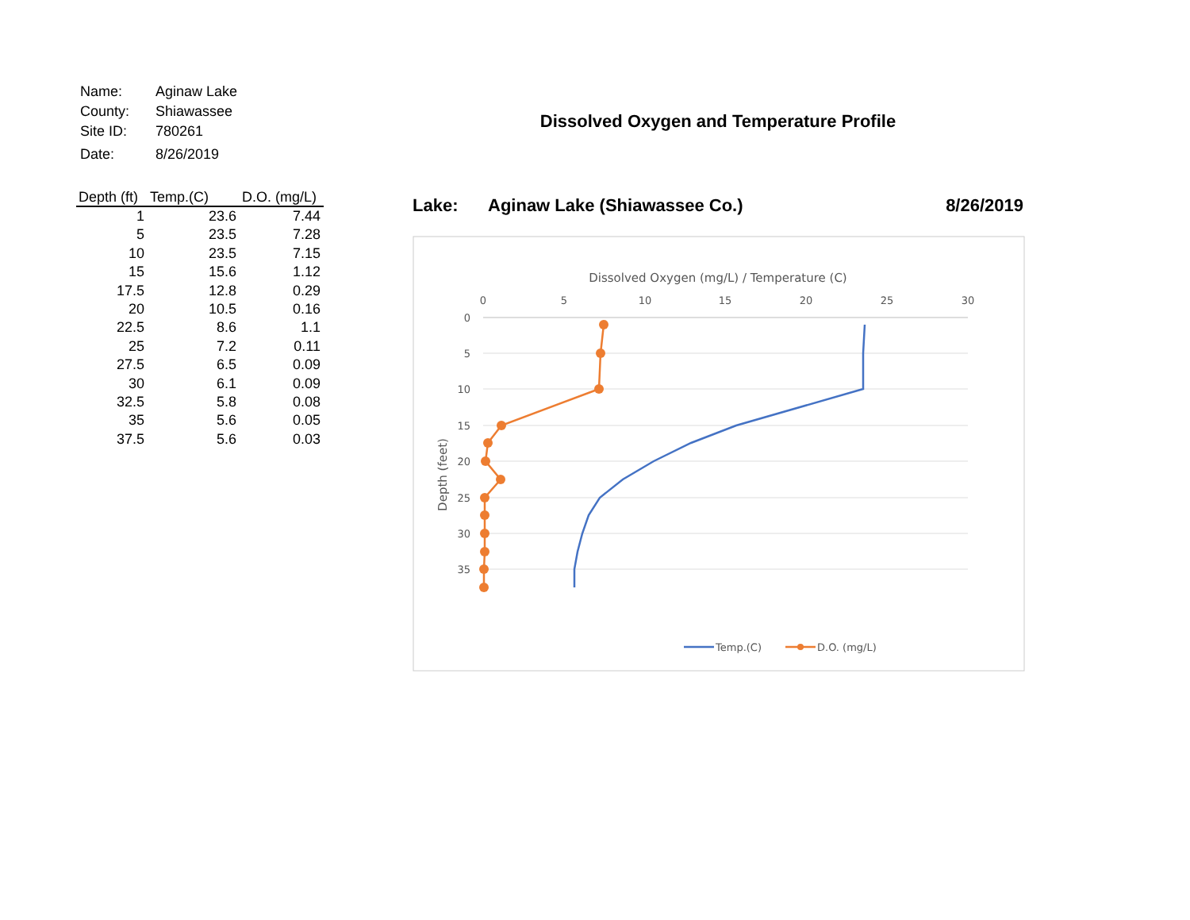| Name: | Aginaw Lake |
| County: | Shiawassee |
| Site ID: | 780261 |
| Date: | 8/26/2019 |
| Depth (ft) | Temp.(C) | D.O. (mg/L) |
| --- | --- | --- |
| 1 | 23.6 | 7.44 |
| 5 | 23.5 | 7.28 |
| 10 | 23.5 | 7.15 |
| 15 | 15.6 | 1.12 |
| 17.5 | 12.8 | 0.29 |
| 20 | 10.5 | 0.16 |
| 22.5 | 8.6 | 1.1 |
| 25 | 7.2 | 0.11 |
| 27.5 | 6.5 | 0.09 |
| 30 | 6.1 | 0.09 |
| 32.5 | 5.8 | 0.08 |
| 35 | 5.6 | 0.05 |
| 37.5 | 5.6 | 0.03 |
Dissolved Oxygen and Temperature Profile
Lake: Aginaw Lake (Shiawassee Co.) 8/26/2019
Dissolved Oxygen (mg/L) / Temperature (C)
0
5
10
15
20
25
30
0
5
10
15
20
25
30
35
Depth (feet)
Temp.(C)
D.O. (mg/L)